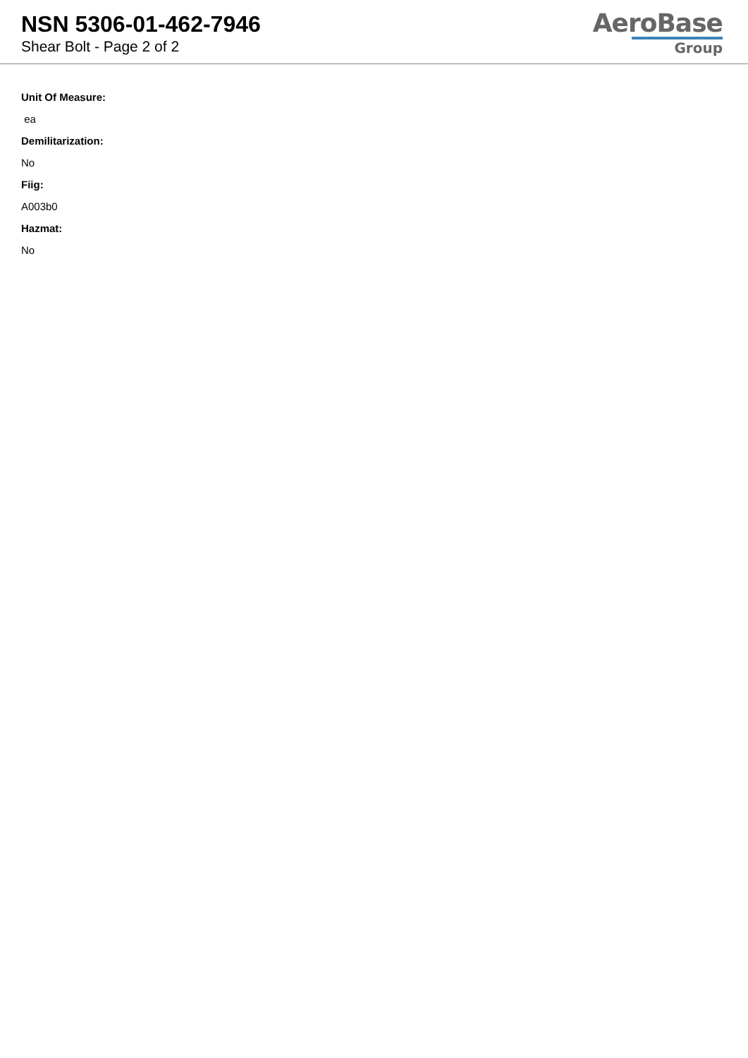NSN 5306-01-462-7946
Shear Bolt - Page 2 of 2
AeroBase
Group
Unit Of Measure:
ea
Demilitarization:
No
Fiig:
A003b0
Hazmat:
No